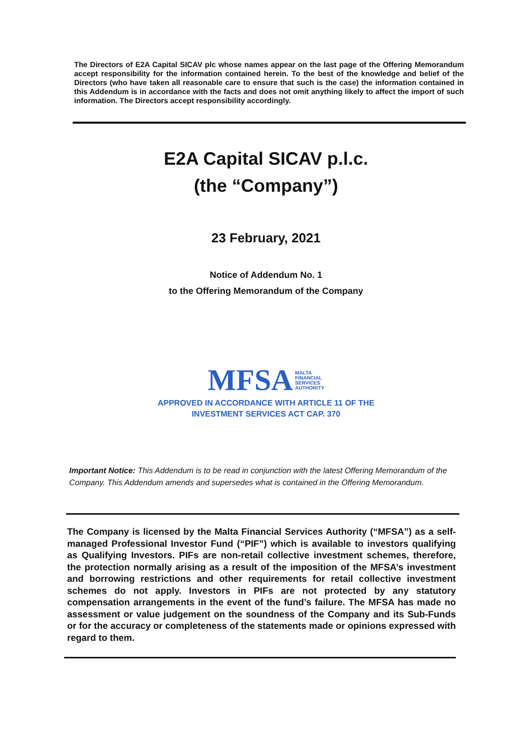The Directors of E2A Capital SICAV plc whose names appear on the last page of the Offering Memorandum accept responsibility for the information contained herein. To the best of the knowledge and belief of the Directors (who have taken all reasonable care to ensure that such is the case) the information contained in this Addendum is in accordance with the facts and does not omit anything likely to affect the import of such information. The Directors accept responsibility accordingly.
E2A Capital SICAV p.l.c.
(the “Company”)
23 February, 2021
Notice of Addendum No. 1
to the Offering Memorandum of the Company
MFSA MALTA
FINANCIAL
SERVICES
AUTHORITY
APPROVED IN ACCORDANCE WITH ARTICLE 11 OF THE
INVESTMENT SERVICES ACT CAP. 370
Important Notice: This Addendum is to be read in conjunction with the latest Offering Memorandum of the Company. This Addendum amends and supersedes what is contained in the Offering Memorandum.
The Company is licensed by the Malta Financial Services Authority (“MFSA”) as a self-managed Professional Investor Fund (“PIF”) which is available to investors qualifying as Qualifying Investors. PIFs are non-retail collective investment schemes, therefore, the protection normally arising as a result of the imposition of the MFSA’s investment and borrowing restrictions and other requirements for retail collective investment schemes do not apply. Investors in PIFs are not protected by any statutory compensation arrangements in the event of the fund’s failure. The MFSA has made no assessment or value judgement on the soundness of the Company and its Sub-Funds or for the accuracy or completeness of the statements made or opinions expressed with regard to them.